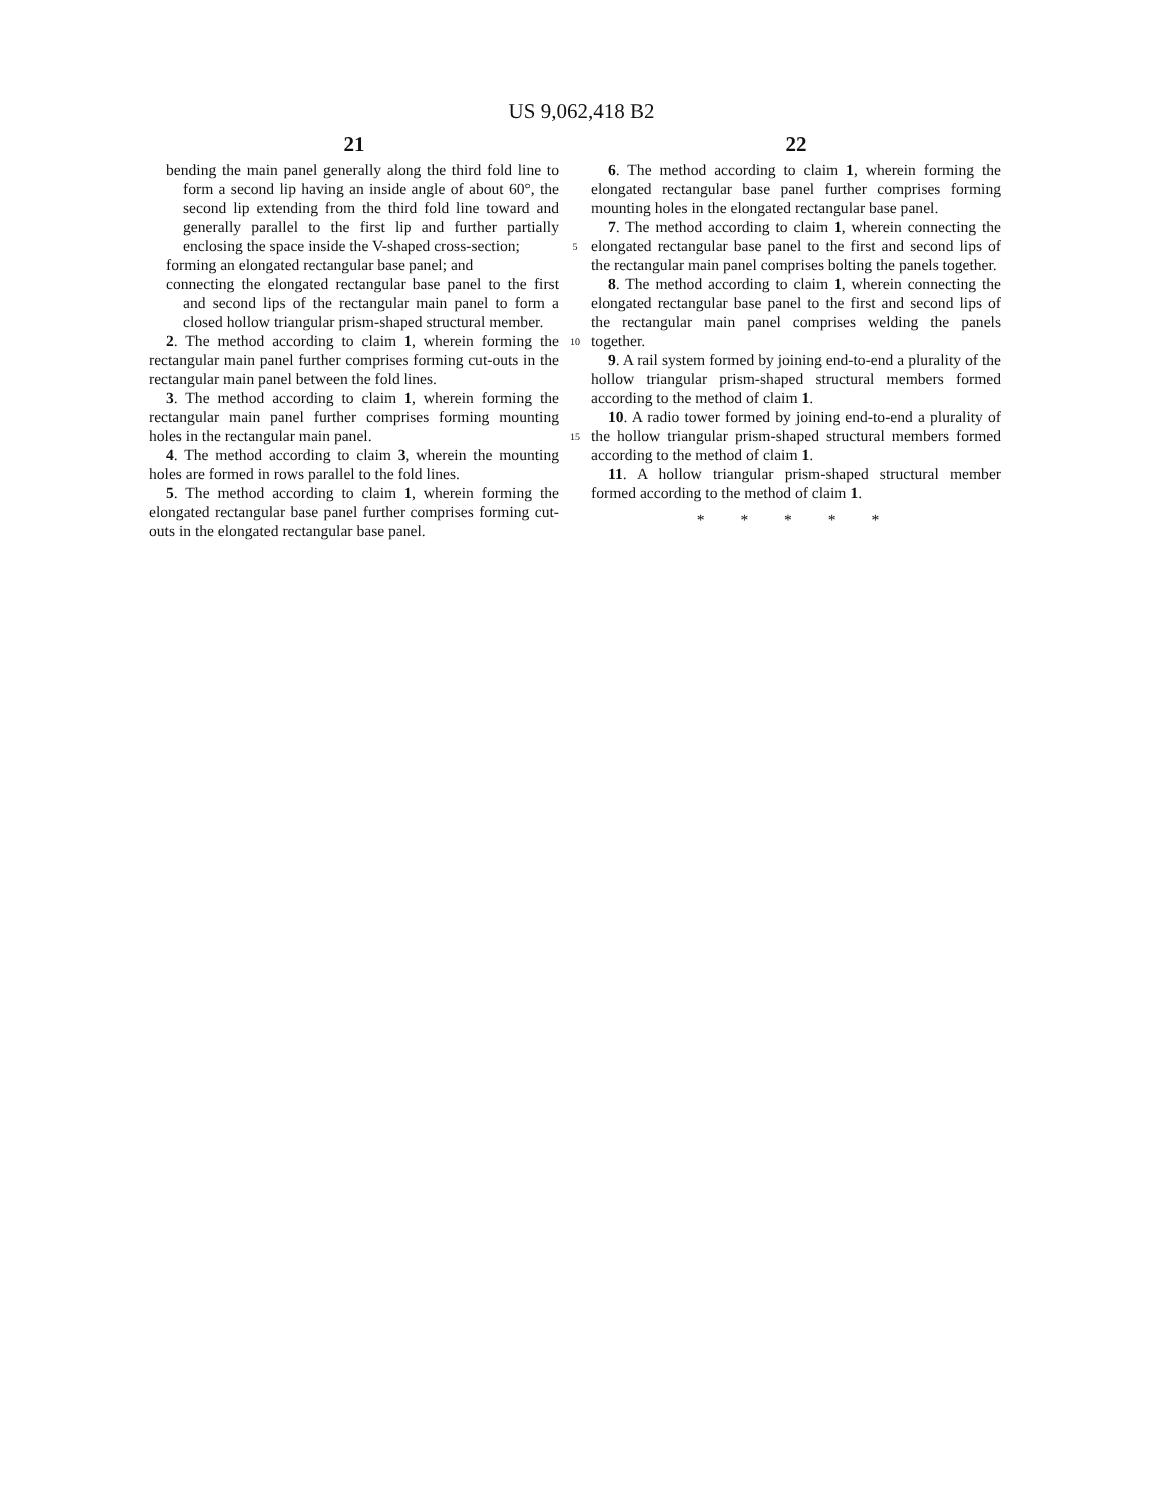US 9,062,418 B2
21
bending the main panel generally along the third fold line to form a second lip having an inside angle of about 60°, the second lip extending from the third fold line toward and generally parallel to the first lip and further partially enclosing the space inside the V-shaped cross-section;
forming an elongated rectangular base panel; and
connecting the elongated rectangular base panel to the first and second lips of the rectangular main panel to form a closed hollow triangular prism-shaped structural member.
2. The method according to claim 1, wherein forming the rectangular main panel further comprises forming cut-outs in the rectangular main panel between the fold lines.
3. The method according to claim 1, wherein forming the rectangular main panel further comprises forming mounting holes in the rectangular main panel.
4. The method according to claim 3, wherein the mounting holes are formed in rows parallel to the fold lines.
5. The method according to claim 1, wherein forming the elongated rectangular base panel further comprises forming cut-outs in the elongated rectangular base panel.
5
10
15
22
6. The method according to claim 1, wherein forming the elongated rectangular base panel further comprises forming mounting holes in the elongated rectangular base panel.
7. The method according to claim 1, wherein connecting the elongated rectangular base panel to the first and second lips of the rectangular main panel comprises bolting the panels together.
8. The method according to claim 1, wherein connecting the elongated rectangular base panel to the first and second lips of the rectangular main panel comprises welding the panels together.
9. A rail system formed by joining end-to-end a plurality of the hollow triangular prism-shaped structural members formed according to the method of claim 1.
10. A radio tower formed by joining end-to-end a plurality of the hollow triangular prism-shaped structural members formed according to the method of claim 1.
11. A hollow triangular prism-shaped structural member formed according to the method of claim 1.
* * * * *